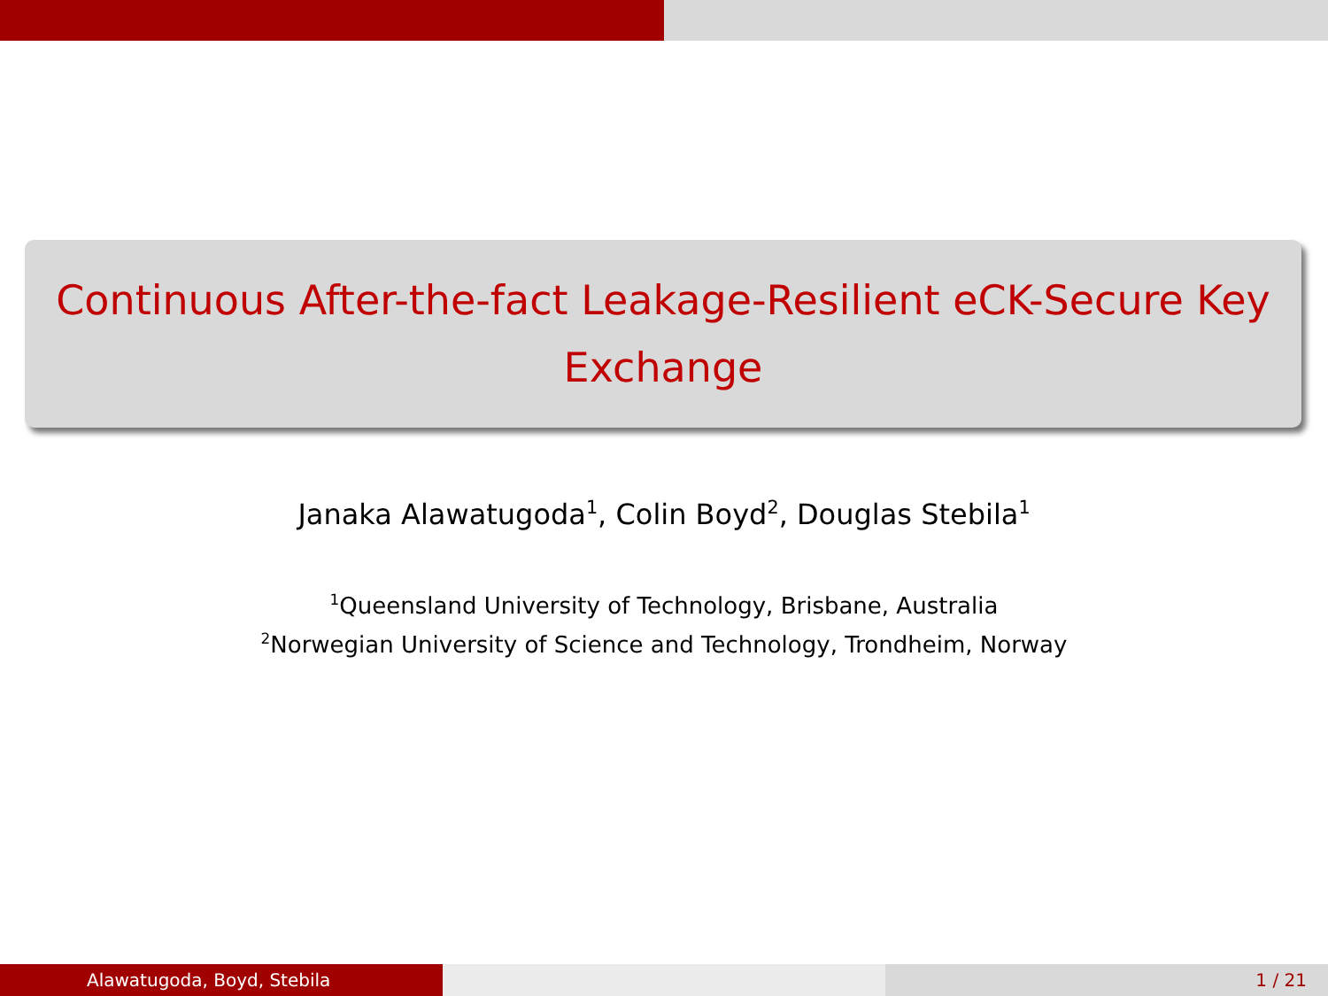Continuous After-the-fact Leakage-Resilient eCK-Secure Key Exchange
Janaka Alawatugoda<sup>1</sup>, Colin Boyd<sup>2</sup>, Douglas Stebila<sup>1</sup>
<sup>1</sup> Queensland University of Technology, Brisbane, Australia
<sup>2</sup> Norwegian University of Science and Technology, Trondheim, Norway
Alawatugoda, Boyd, Stebila 1 / 21